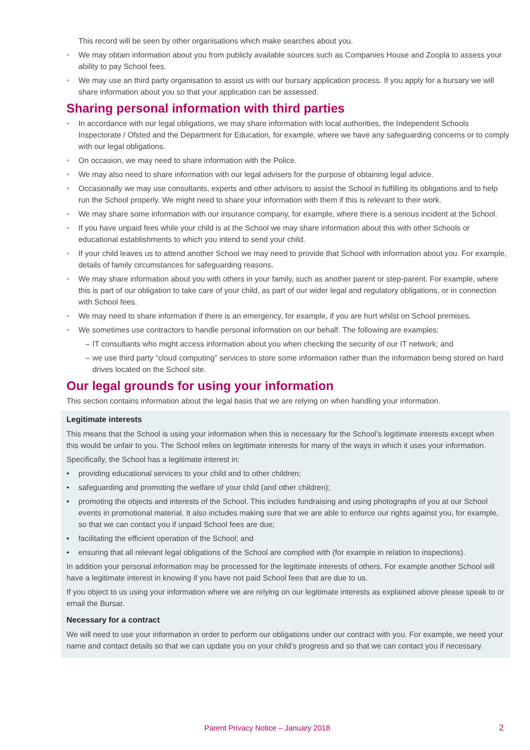This record will be seen by other organisations which make searches about you.
• We may obtain information about you from publicly available sources such as Companies House and Zoopla to assess your ability to pay School fees.
• We may use an third party organisation to assist us with our bursary application process. If you apply for a bursary we will share information about you so that your application can be assessed.
Sharing personal information with third parties
• In accordance with our legal obligations, we may share information with local authorities, the Independent Schools Inspectorate / Ofsted and the Department for Education, for example, where we have any safeguarding concerns or to comply with our legal obligations.
• On occasion, we may need to share information with the Police.
• We may also need to share information with our legal advisers for the purpose of obtaining legal advice.
• Occasionally we may use consultants, experts and other advisors to assist the School in fulfilling its obligations and to help run the School properly. We might need to share your information with them if this is relevant to their work.
• We may share some information with our insurance company, for example, where there is a serious incident at the School.
• If you have unpaid fees while your child is at the School we may share information about this with other Schools or educational establishments to which you intend to send your child.
• If your child leaves us to attend another School we may need to provide that School with information about you. For example, details of family circumstances for safeguarding reasons.
• We may share information about you with others in your family, such as another parent or step-parent. For example, where this is part of our obligation to take care of your child, as part of our wider legal and regulatory obligations, or in connection with School fees.
• We may need to share information if there is an emergency, for example, if you are hurt whilst on School premises.
• We sometimes use contractors to handle personal information on our behalf. The following are examples:
– IT consultants who might access information about you when checking the security of our IT network; and
– we use third party “cloud computing” services to store some information rather than the information being stored on hard drives located on the School site.
Our legal grounds for using your information
This section contains information about the legal basis that we are relying on when handling your information.
Legitimate interests
This means that the School is using your information when this is necessary for the School’s legitimate interests except when this would be unfair to you. The School relies on legitimate interests for many of the ways in which it uses your information.
Specifically, the School has a legitimate interest in:
• providing educational services to your child and to other children;
• safeguarding and promoting the welfare of your child (and other children);
• promoting the objects and interests of the School. This includes fundraising and using photographs of you at our School events in promotional material. It also includes making sure that we are able to enforce our rights against you, for example, so that we can contact you if unpaid School fees are due;
• facilitating the efficient operation of the School; and
• ensuring that all relevant legal obligations of the School are complied with (for example in relation to inspections).
In addition your personal information may be processed for the legitimate interests of others. For example another School will have a legitimate interest in knowing if you have not paid School fees that are due to us.
If you object to us using your information where we are relying on our legitimate interests as explained above please speak to or email the Bursar.
Necessary for a contract
We will need to use your information in order to perform our obligations under our contract with you. For example, we need your name and contact details so that we can update you on your child’s progress and so that we can contact you if necessary.
Parent Privacy Notice – January 2018
2